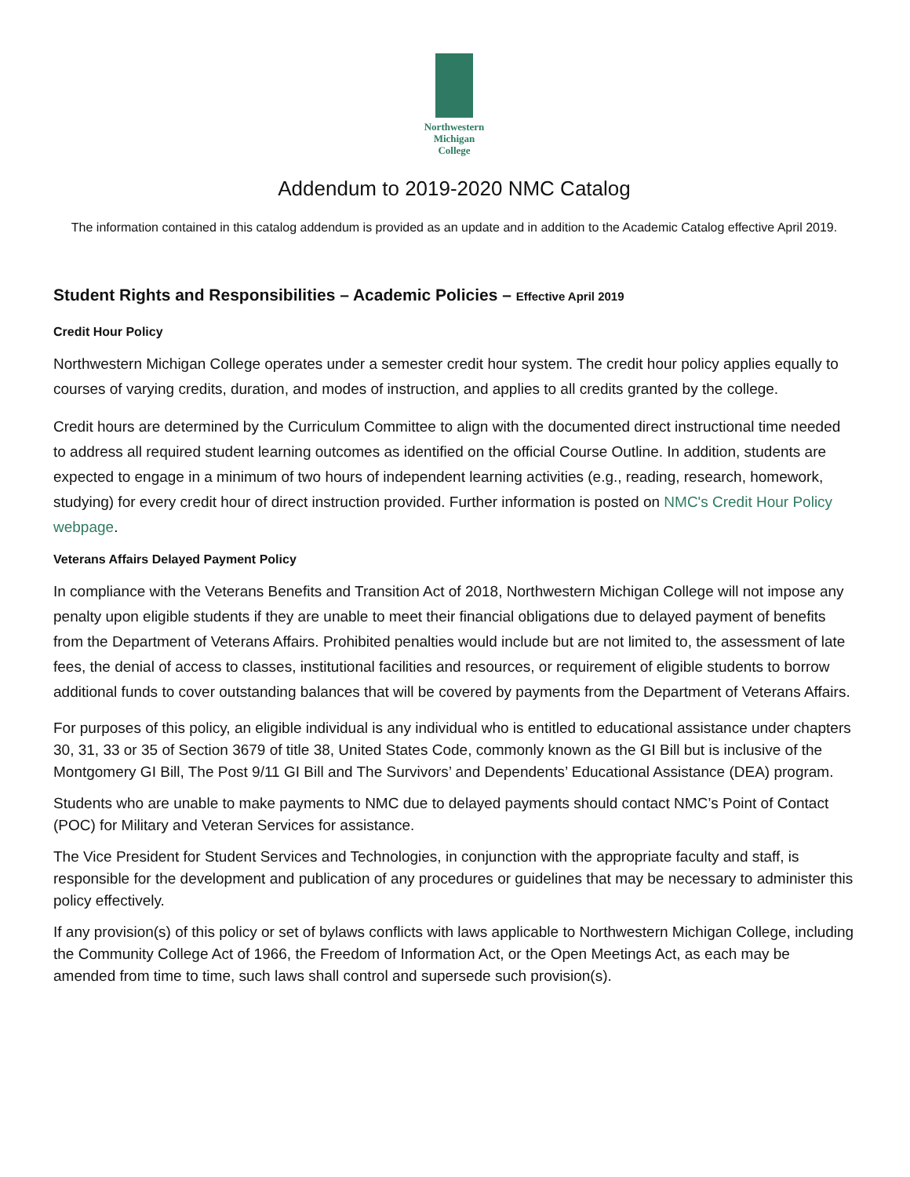Northwestern
Michigan
College
Addendum to 2019-2020 NMC Catalog
The information contained in this catalog addendum is provided as an update and in addition to the Academic Catalog effective April 2019.
Student Rights and Responsibilities – Academic Policies – Effective April 2019
Credit Hour Policy
Northwestern Michigan College operates under a semester credit hour system. The credit hour policy applies equally to courses of varying credits, duration, and modes of instruction, and applies to all credits granted by the college.
Credit hours are determined by the Curriculum Committee to align with the documented direct instructional time needed to address all required student learning outcomes as identified on the official Course Outline. In addition, students are expected to engage in a minimum of two hours of independent learning activities (e.g., reading, research, homework, studying) for every credit hour of direct instruction provided. Further information is posted on NMC's Credit Hour Policy webpage.
Veterans Affairs Delayed Payment Policy
In compliance with the Veterans Benefits and Transition Act of 2018, Northwestern Michigan College will not impose any penalty upon eligible students if they are unable to meet their financial obligations due to delayed payment of benefits from the Department of Veterans Affairs. Prohibited penalties would include but are not limited to, the assessment of late fees, the denial of access to classes, institutional facilities and resources, or requirement of eligible students to borrow additional funds to cover outstanding balances that will be covered by payments from the Department of Veterans Affairs.
For purposes of this policy, an eligible individual is any individual who is entitled to educational assistance under chapters 30, 31, 33 or 35 of Section 3679 of title 38, United States Code, commonly known as the GI Bill but is inclusive of the Montgomery GI Bill, The Post 9/11 GI Bill and The Survivors’ and Dependents’ Educational Assistance (DEA) program.
Students who are unable to make payments to NMC due to delayed payments should contact NMC’s Point of Contact (POC) for Military and Veteran Services for assistance.
The Vice President for Student Services and Technologies, in conjunction with the appropriate faculty and staff, is responsible for the development and publication of any procedures or guidelines that may be necessary to administer this policy effectively.
If any provision(s) of this policy or set of bylaws conflicts with laws applicable to Northwestern Michigan College, including the Community College Act of 1966, the Freedom of Information Act, or the Open Meetings Act, as each may be amended from time to time, such laws shall control and supersede such provision(s).